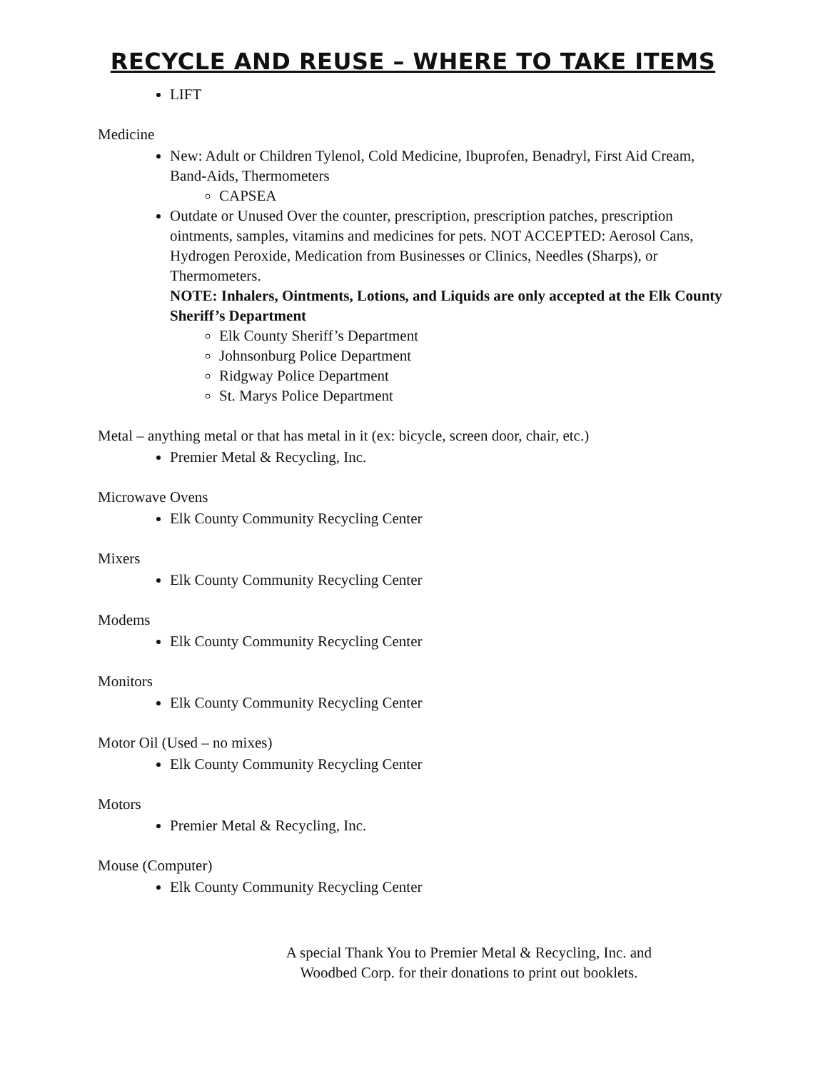RECYCLE AND REUSE – WHERE TO TAKE ITEMS
LIFT
Medicine
New: Adult or Children Tylenol, Cold Medicine, Ibuprofen, Benadryl, First Aid Cream, Band-Aids, Thermometers
CAPSEA
Outdate or Unused Over the counter, prescription, prescription patches, prescription ointments, samples, vitamins and medicines for pets. NOT ACCEPTED: Aerosol Cans, Hydrogen Peroxide, Medication from Businesses or Clinics, Needles (Sharps), or Thermometers.
NOTE: Inhalers, Ointments, Lotions, and Liquids are only accepted at the Elk County Sheriff’s Department
Elk County Sheriff’s Department
Johnsonburg Police Department
Ridgway Police Department
St. Marys Police Department
Metal – anything metal or that has metal in it (ex: bicycle, screen door, chair, etc.)
Premier Metal & Recycling, Inc.
Microwave Ovens
Elk County Community Recycling Center
Mixers
Elk County Community Recycling Center
Modems
Elk County Community Recycling Center
Monitors
Elk County Community Recycling Center
Motor Oil (Used – no mixes)
Elk County Community Recycling Center
Motors
Premier Metal & Recycling, Inc.
Mouse (Computer)
Elk County Community Recycling Center
A special Thank You to Premier Metal & Recycling, Inc. and Woodbed Corp. for their donations to print out booklets.